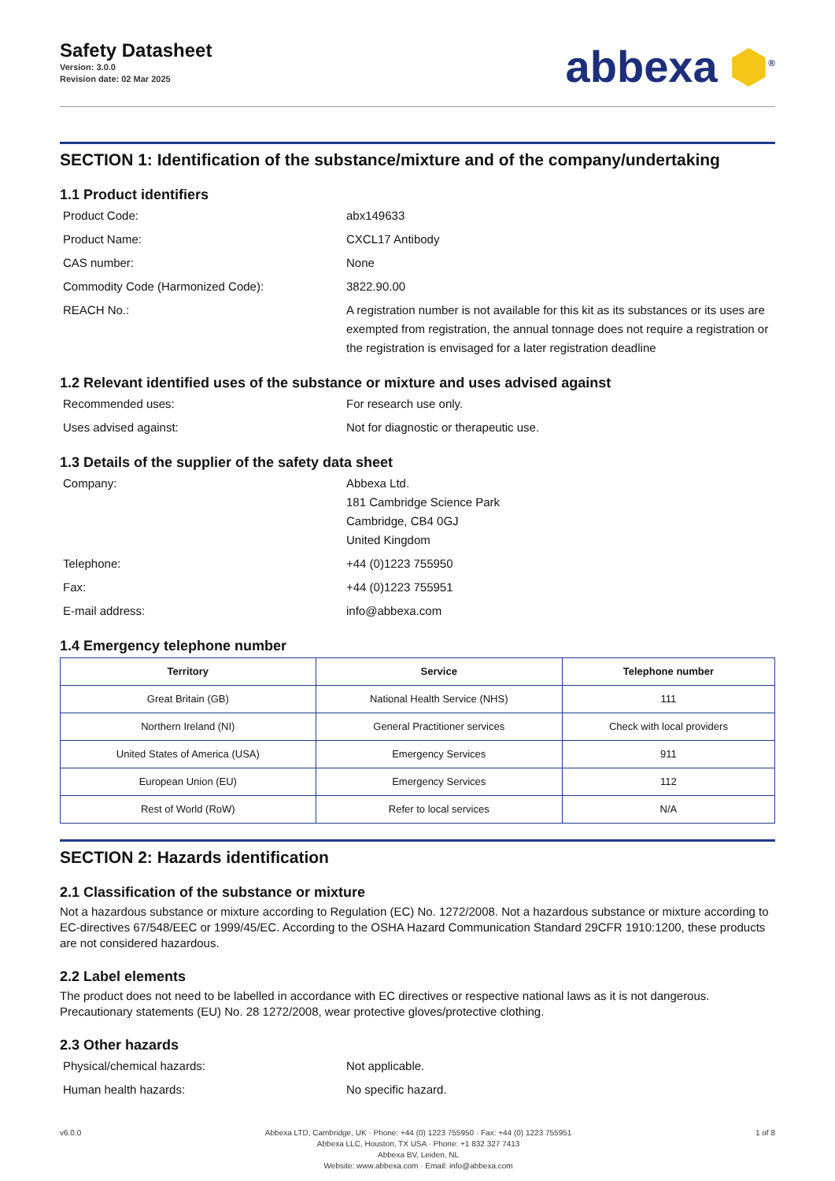Safety Datasheet
Version: 3.0.0
Revision date: 02 Mar 2025
abbexa ⬢<sup>®</sup>
SECTION 1: Identification of the substance/mixture and of the company/undertaking
1.1 Product identifiers
Product Code: abx149633
Product Name: CXCL17 Antibody
CAS number: None
Commodity Code (Harmonized Code): 3822.90.00
REACH No.: A registration number is not available for this kit as its substances or its uses are exempted from registration, the annual tonnage does not require a registration or the registration is envisaged for a later registration deadline
1.2 Relevant identified uses of the substance or mixture and uses advised against
Recommended uses: For research use only.
Uses advised against: Not for diagnostic or therapeutic use.
1.3 Details of the supplier of the safety data sheet
Company: Abbexa Ltd.
181 Cambridge Science Park
Cambridge, CB4 0GJ
United Kingdom
Telephone: +44 (0)1223 755950
Fax: +44 (0)1223 755951
E-mail address: info@abbexa.com
1.4 Emergency telephone number
| Territory | Service | Telephone number |
| --- | --- | --- |
| Great Britain (GB) | National Health Service (NHS) | 111 |
| Northern Ireland (NI) | General Practitioner services | Check with local providers |
| United States of America (USA) | Emergency Services | 911 |
| European Union (EU) | Emergency Services | 112 |
| Rest of World (RoW) | Refer to local services | N/A |
SECTION 2: Hazards identification
2.1 Classification of the substance or mixture
Not a hazardous substance or mixture according to Regulation (EC) No. 1272/2008. Not a hazardous substance or mixture according to EC-directives 67/548/EEC or 1999/45/EC. According to the OSHA Hazard Communication Standard 29CFR 1910:1200, these products are not considered hazardous.
2.2 Label elements
The product does not need to be labelled in accordance with EC directives or respective national laws as it is not dangerous. Precautionary statements (EU) No. 28 1272/2008, wear protective gloves/protective clothing.
2.3 Other hazards
Physical/chemical hazards: Not applicable.
Human health hazards: No specific hazard.
v6.0.0 Abbexa LTD, Cambridge, UK · Phone: +44 (0) 1223 755950 · Fax: +44 (0) 1223 755951
Abbexa LLC, Houston, TX USA · Phone: +1 832 327 7413
Abbexa BV, Leiden, NL
Website: www.abbexa.com · Email: info@abbexa.com
1 of 8